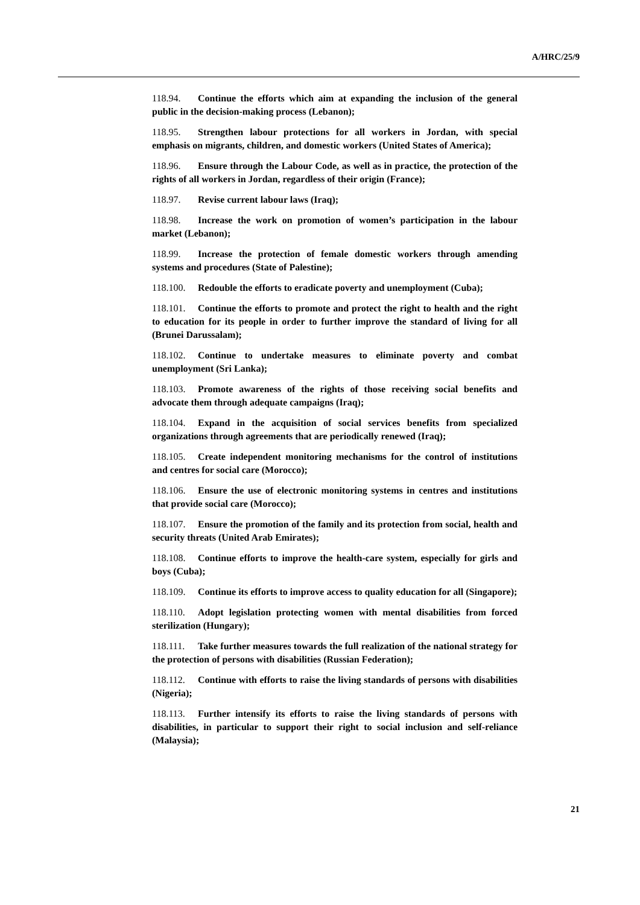A/HRC/25/9
118.94. Continue the efforts which aim at expanding the inclusion of the general public in the decision-making process (Lebanon);
118.95. Strengthen labour protections for all workers in Jordan, with special emphasis on migrants, children, and domestic workers (United States of America);
118.96. Ensure through the Labour Code, as well as in practice, the protection of the rights of all workers in Jordan, regardless of their origin (France);
118.97. Revise current labour laws (Iraq);
118.98. Increase the work on promotion of women’s participation in the labour market (Lebanon);
118.99. Increase the protection of female domestic workers through amending systems and procedures (State of Palestine);
118.100. Redouble the efforts to eradicate poverty and unemployment (Cuba);
118.101. Continue the efforts to promote and protect the right to health and the right to education for its people in order to further improve the standard of living for all (Brunei Darussalam);
118.102. Continue to undertake measures to eliminate poverty and combat unemployment (Sri Lanka);
118.103. Promote awareness of the rights of those receiving social benefits and advocate them through adequate campaigns (Iraq);
118.104. Expand in the acquisition of social services benefits from specialized organizations through agreements that are periodically renewed (Iraq);
118.105. Create independent monitoring mechanisms for the control of institutions and centres for social care (Morocco);
118.106. Ensure the use of electronic monitoring systems in centres and institutions that provide social care (Morocco);
118.107. Ensure the promotion of the family and its protection from social, health and security threats (United Arab Emirates);
118.108. Continue efforts to improve the health-care system, especially for girls and boys (Cuba);
118.109. Continue its efforts to improve access to quality education for all (Singapore);
118.110. Adopt legislation protecting women with mental disabilities from forced sterilization (Hungary);
118.111. Take further measures towards the full realization of the national strategy for the protection of persons with disabilities (Russian Federation);
118.112. Continue with efforts to raise the living standards of persons with disabilities (Nigeria);
118.113. Further intensify its efforts to raise the living standards of persons with disabilities, in particular to support their right to social inclusion and self-reliance (Malaysia);
21